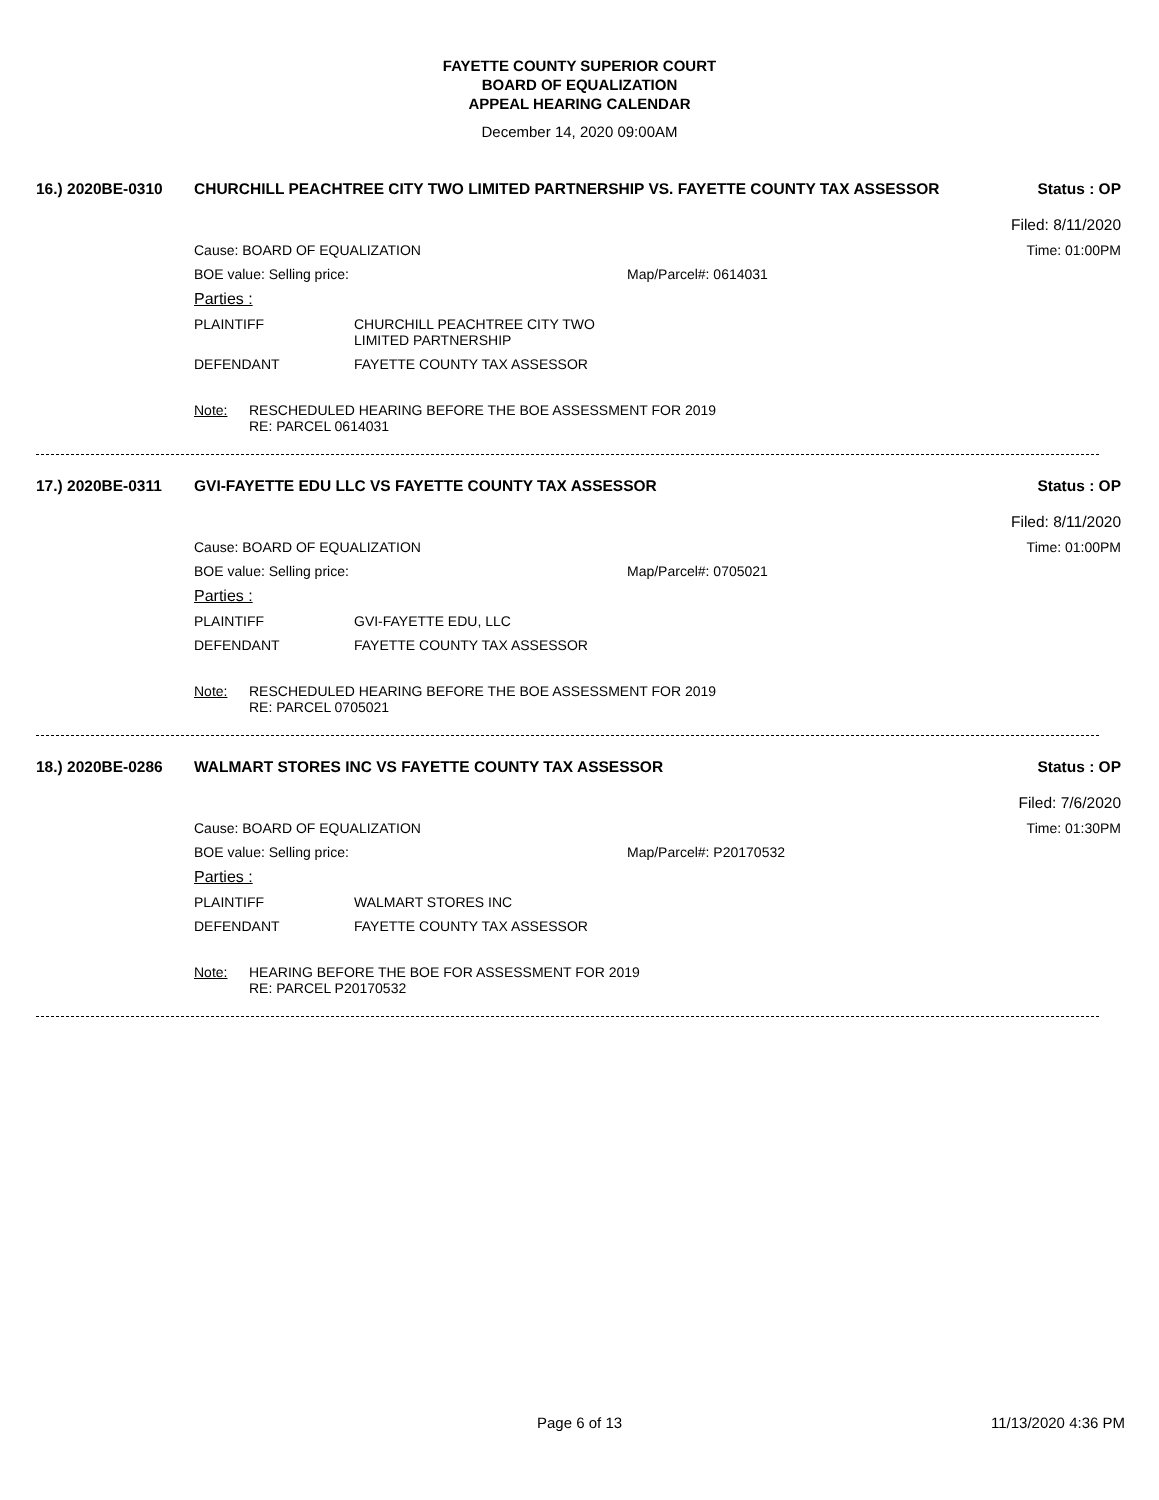FAYETTE COUNTY SUPERIOR COURT
BOARD OF EQUALIZATION
APPEAL HEARING CALENDAR
December 14, 2020 09:00AM
16.) 2020BE-0310 CHURCHILL PEACHTREE CITY TWO LIMITED PARTNERSHIP VS. FAYETTE COUNTY TAX ASSESSOR Status : OP
Filed: 8/11/2020
Cause: BOARD OF EQUALIZATION Time: 01:00PM
BOE value: Selling price: Map/Parcel#: 0614031
Parties :
PLAINTIFF CHURCHILL PEACHTREE CITY TWO
LIMITED PARTNERSHIP
DEFENDANT FAYETTE COUNTY TAX ASSESSOR
Note: RESCHEDULED HEARING BEFORE THE BOE ASSESSMENT FOR 2019
RE: PARCEL 0614031
17.) 2020BE-0311 GVI-FAYETTE EDU LLC VS FAYETTE COUNTY TAX ASSESSOR Status : OP
Filed: 8/11/2020
Cause: BOARD OF EQUALIZATION Time: 01:00PM
BOE value: Selling price: Map/Parcel#: 0705021
Parties :
PLAINTIFF GVI-FAYETTE EDU, LLC
DEFENDANT FAYETTE COUNTY TAX ASSESSOR
Note: RESCHEDULED HEARING BEFORE THE BOE ASSESSMENT FOR 2019
RE: PARCEL 0705021
18.) 2020BE-0286 WALMART STORES INC VS FAYETTE COUNTY TAX ASSESSOR Status : OP
Filed: 7/6/2020
Cause: BOARD OF EQUALIZATION Time: 01:30PM
BOE value: Selling price: Map/Parcel#: P20170532
Parties :
PLAINTIFF WALMART STORES INC
DEFENDANT FAYETTE COUNTY TAX ASSESSOR
Note: HEARING BEFORE THE BOE FOR ASSESSMENT FOR 2019
RE: PARCEL P20170532
Page 6 of 13 11/13/2020 4:36 PM